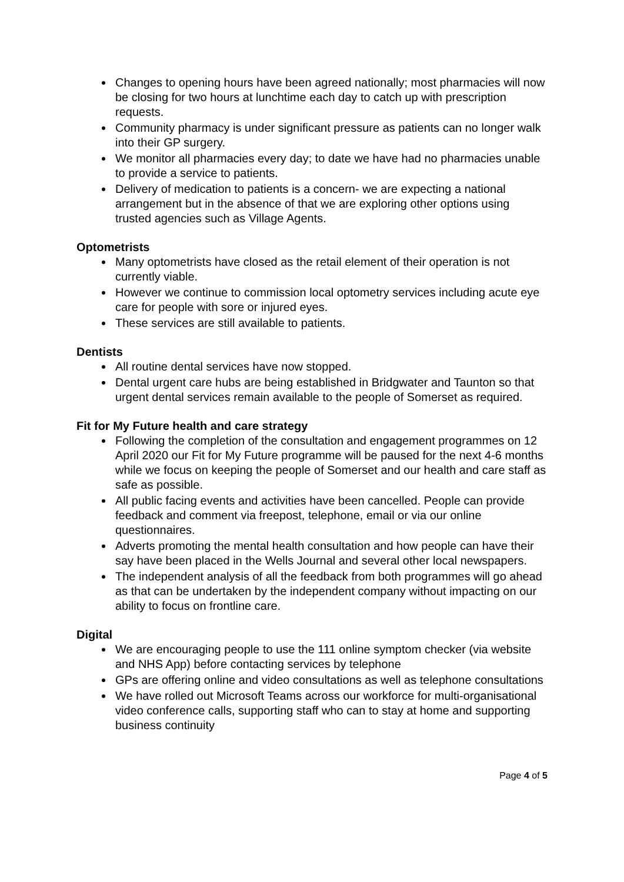Changes to opening hours have been agreed nationally; most pharmacies will now be closing for two hours at lunchtime each day to catch up with prescription requests.
Community pharmacy is under significant pressure as patients can no longer walk into their GP surgery.
We monitor all pharmacies every day; to date we have had no pharmacies unable to provide a service to patients.
Delivery of medication to patients is a concern- we are expecting a national arrangement but in the absence of that we are exploring other options using trusted agencies such as Village Agents.
Optometrists
Many optometrists have closed as the retail element of their operation is not currently viable.
However we continue to commission local optometry services including acute eye care for people with sore or injured eyes.
These services are still available to patients.
Dentists
All routine dental services have now stopped.
Dental urgent care hubs are being established in Bridgwater and Taunton so that urgent dental services remain available to the people of Somerset as required.
Fit for My Future health and care strategy
Following the completion of the consultation and engagement programmes on 12 April 2020 our Fit for My Future programme will be paused for the next 4-6 months while we focus on keeping the people of Somerset and our health and care staff as safe as possible.
All public facing events and activities have been cancelled. People can provide feedback and comment via freepost, telephone, email or via our online questionnaires.
Adverts promoting the mental health consultation and how people can have their say have been placed in the Wells Journal and several other local newspapers.
The independent analysis of all the feedback from both programmes will go ahead as that can be undertaken by the independent company without impacting on our ability to focus on frontline care.
Digital
We are encouraging people to use the 111 online symptom checker (via website and NHS App) before contacting services by telephone
GPs are offering online and video consultations as well as telephone consultations
We have rolled out Microsoft Teams across our workforce for multi-organisational video conference calls, supporting staff who can to stay at home and supporting business continuity
Page 4 of 5